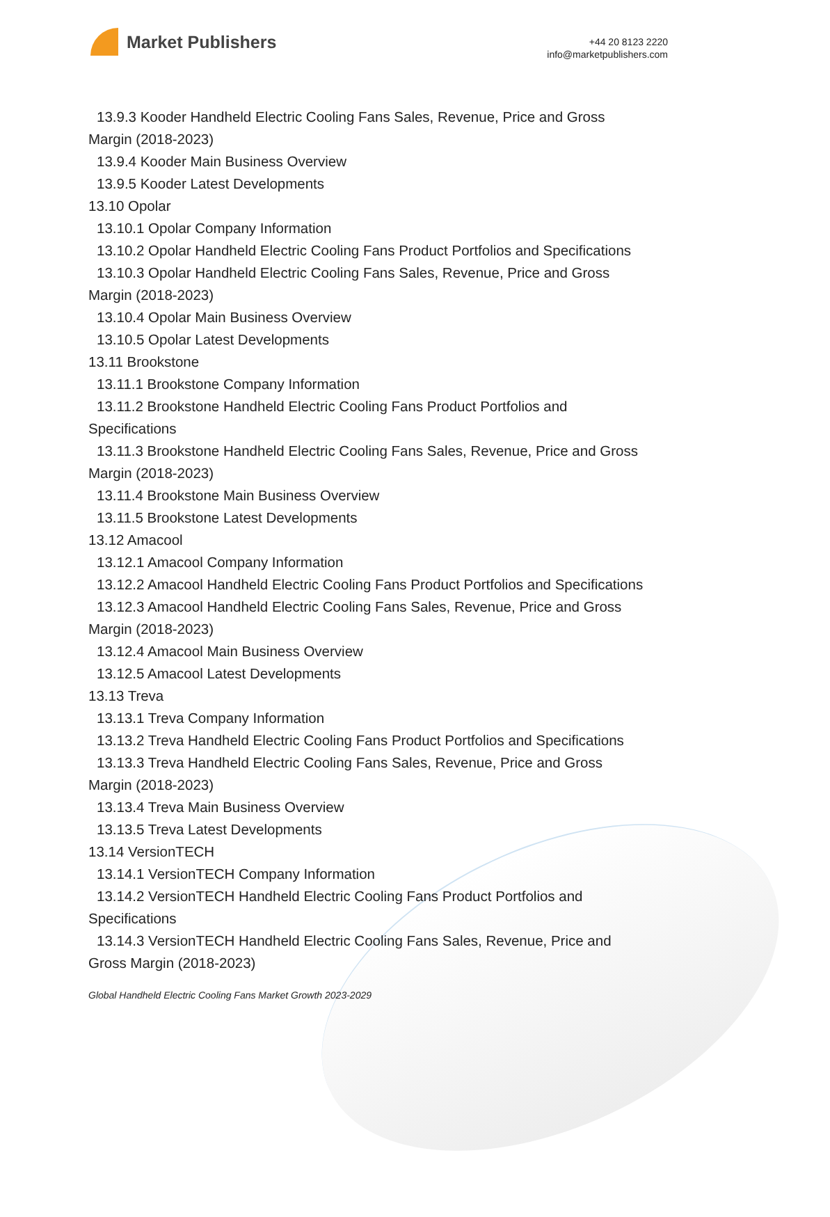Market Publishers
+44 20 8123 2220
info@marketpublishers.com
13.9.3 Kooder Handheld Electric Cooling Fans Sales, Revenue, Price and Gross
Margin (2018-2023)
13.9.4 Kooder Main Business Overview
13.9.5 Kooder Latest Developments
13.10 Opolar
13.10.1 Opolar Company Information
13.10.2 Opolar Handheld Electric Cooling Fans Product Portfolios and Specifications
13.10.3 Opolar Handheld Electric Cooling Fans Sales, Revenue, Price and Gross
Margin (2018-2023)
13.10.4 Opolar Main Business Overview
13.10.5 Opolar Latest Developments
13.11 Brookstone
13.11.1 Brookstone Company Information
13.11.2 Brookstone Handheld Electric Cooling Fans Product Portfolios and
Specifications
13.11.3 Brookstone Handheld Electric Cooling Fans Sales, Revenue, Price and Gross
Margin (2018-2023)
13.11.4 Brookstone Main Business Overview
13.11.5 Brookstone Latest Developments
13.12 Amacool
13.12.1 Amacool Company Information
13.12.2 Amacool Handheld Electric Cooling Fans Product Portfolios and Specifications
13.12.3 Amacool Handheld Electric Cooling Fans Sales, Revenue, Price and Gross
Margin (2018-2023)
13.12.4 Amacool Main Business Overview
13.12.5 Amacool Latest Developments
13.13 Treva
13.13.1 Treva Company Information
13.13.2 Treva Handheld Electric Cooling Fans Product Portfolios and Specifications
13.13.3 Treva Handheld Electric Cooling Fans Sales, Revenue, Price and Gross
Margin (2018-2023)
13.13.4 Treva Main Business Overview
13.13.5 Treva Latest Developments
13.14 VersionTECH
13.14.1 VersionTECH Company Information
13.14.2 VersionTECH Handheld Electric Cooling Fans Product Portfolios and
Specifications
13.14.3 VersionTECH Handheld Electric Cooling Fans Sales, Revenue, Price and
Gross Margin (2018-2023)
Global Handheld Electric Cooling Fans Market Growth 2023-2029